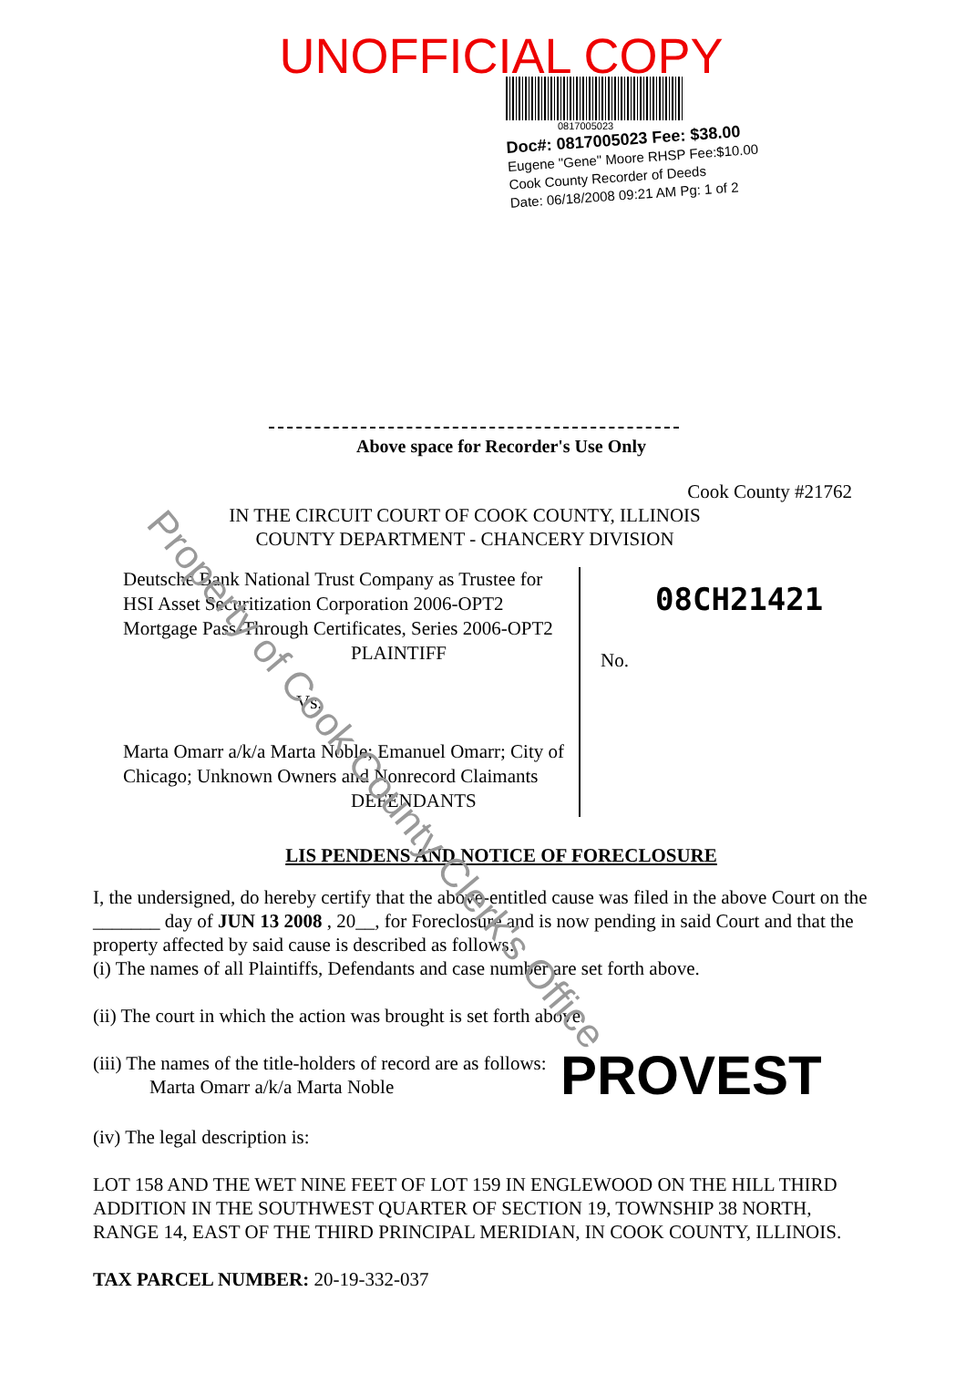UNOFFICIAL COPY
0817005023
Doc#: 0817005023 Fee: $38.00
Eugene "Gene" Moore RHSP Fee:$10.00
Cook County Recorder of Deeds
Date: 06/18/2008 09:21 AM Pg: 1 of 2
Property of Cook County Clerk's Office
Above space for Recorder's Use Only
Cook County #21762
IN THE CIRCUIT COURT OF COOK COUNTY, ILLINOIS
COUNTY DEPARTMENT - CHANCERY DIVISION
Deutsche Bank National Trust Company as Trustee for
HSI Asset Securitization Corporation 2006-OPT2
Mortgage Pass-Through Certificates, Series 2006-OPT2
PLAINTIFF
Vs.
Marta Omarr a/k/a Marta Noble; Emanuel Omarr; City of
Chicago; Unknown Owners and Nonrecord Claimants
DEFENDANTS
08CH21421
No.
LIS PENDENS AND NOTICE OF FORECLOSURE
I, the undersigned, do hereby certify that the above-entitled cause was filed in the above Court on the _______ day of JUN 13 2008 , 20__, for Foreclosure and is now pending in said Court and that the property affected by said cause is described as follows:
(i) The names of all Plaintiffs, Defendants and case number are set forth above.
(ii) The court in which the action was brought is set forth above.
(iii) The names of the title-holders of record are as follows:
Marta Omarr a/k/a Marta Noble
PROVEST
(iv) The legal description is:
LOT 158 AND THE WET NINE FEET OF LOT 159 IN ENGLEWOOD ON THE HILL THIRD ADDITION IN THE SOUTHWEST QUARTER OF SECTION 19, TOWNSHIP 38 NORTH, RANGE 14, EAST OF THE THIRD PRINCIPAL MERIDIAN, IN COOK COUNTY, ILLINOIS.
TAX PARCEL NUMBER: 20-19-332-037